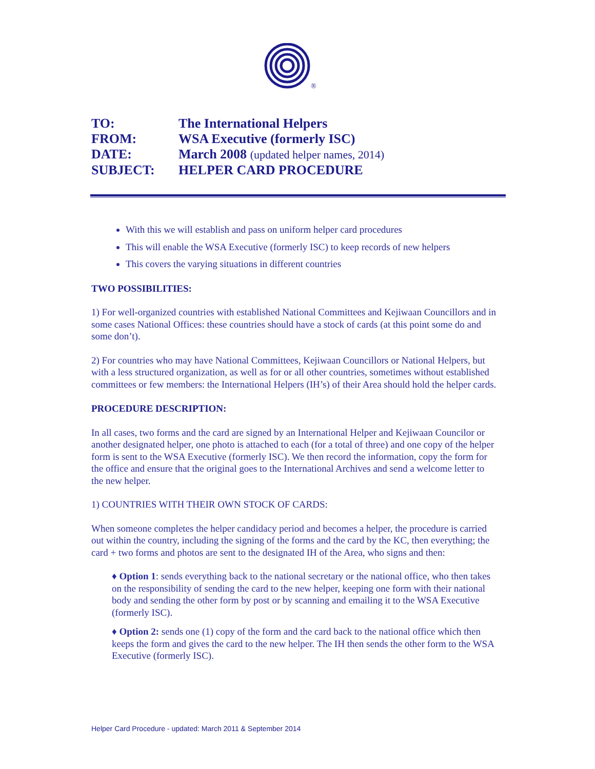®
TO: The International Helpers
FROM: WSA Executive (formerly ISC)
DATE: March 2008 (updated helper names, 2014)
SUBJECT: HELPER CARD PROCEDURE
With this we will establish and pass on uniform helper card procedures
This will enable the WSA Executive (formerly ISC) to keep records of new helpers
This covers the varying situations in different countries
TWO POSSIBILITIES:
1) For well-organized countries with established National Committees and Kejiwaan Councillors and in some cases National Offices: these countries should have a stock of cards (at this point some do and some don’t).
2) For countries who may have National Committees, Kejiwaan Councillors or National Helpers, but with a less structured organization, as well as for or all other countries, sometimes without established committees or few members: the International Helpers (IH’s) of their Area should hold the helper cards.
PROCEDURE DESCRIPTION:
In all cases, two forms and the card are signed by an International Helper and Kejiwaan Councilor or another designated helper, one photo is attached to each (for a total of three) and one copy of the helper form is sent to the WSA Executive (formerly ISC). We then record the information, copy the form for the office and ensure that the original goes to the International Archives and send a welcome letter to the new helper.
1) COUNTRIES WITH THEIR OWN STOCK OF CARDS:
When someone completes the helper candidacy period and becomes a helper, the procedure is carried out within the country, including the signing of the forms and the card by the KC, then everything; the card + two forms and photos are sent to the designated IH of the Area, who signs and then:
♦ Option 1: sends everything back to the national secretary or the national office, who then takes on the responsibility of sending the card to the new helper, keeping one form with their national body and sending the other form by post or by scanning and emailing it to the WSA Executive (formerly ISC).
♦ Option 2: sends one (1) copy of the form and the card back to the national office which then keeps the form and gives the card to the new helper. The IH then sends the other form to the WSA Executive (formerly ISC).
Helper Card Procedure - updated: March 2011 & September 2014